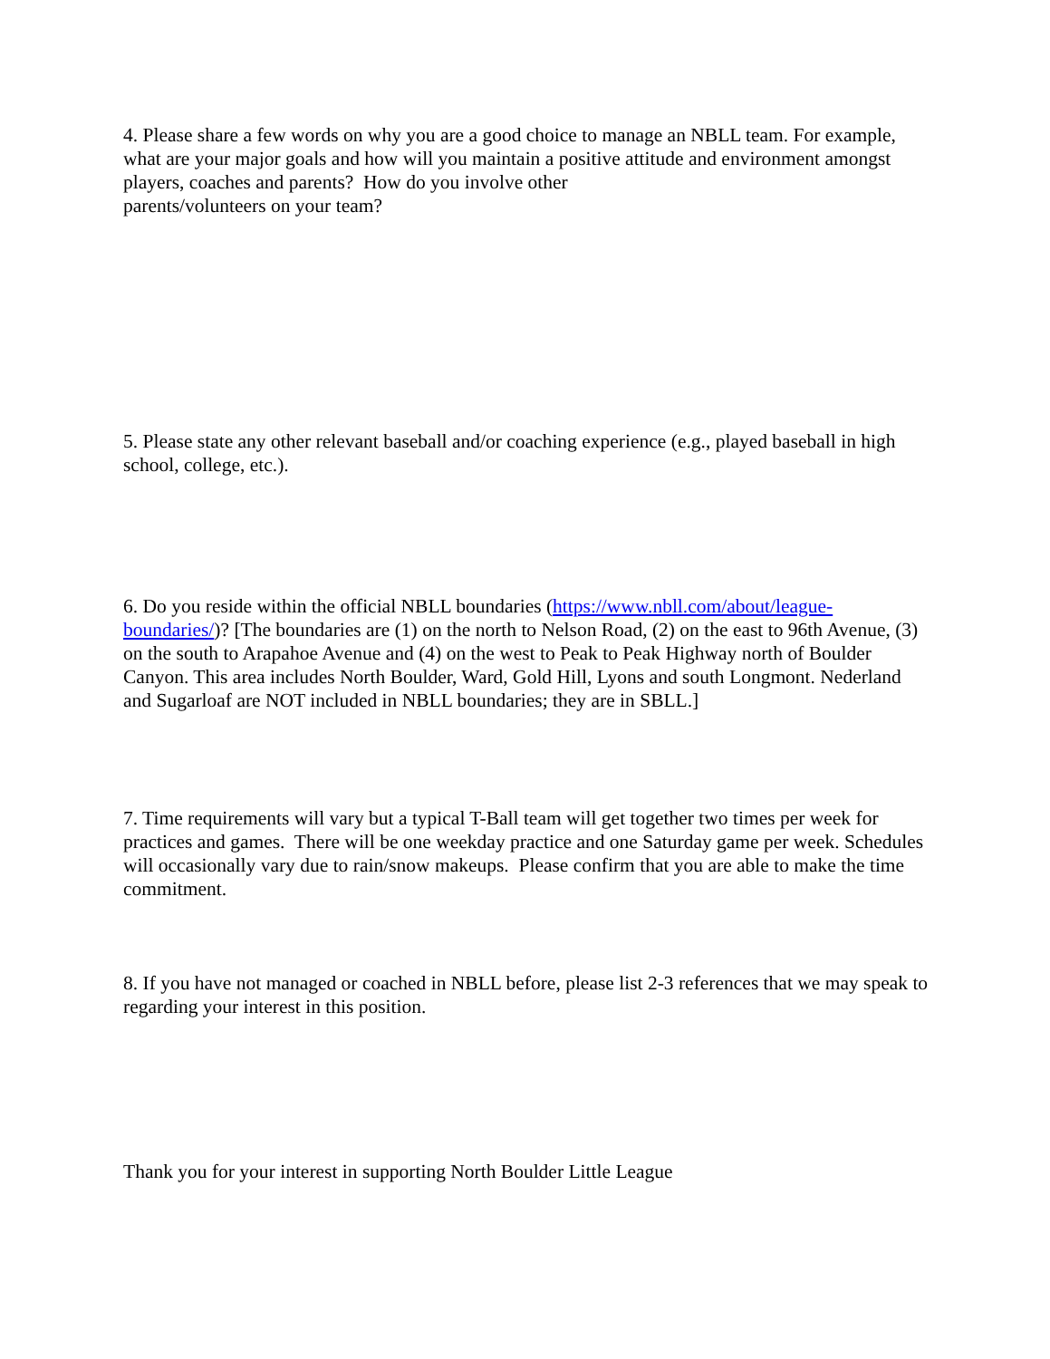4. Please share a few words on why you are a good choice to manage an NBLL team. For example, what are your major goals and how will you maintain a positive attitude and environment amongst players, coaches and parents? How do you involve other
parents/volunteers on your team?
5. Please state any other relevant baseball and/or coaching experience (e.g., played baseball in high school, college, etc.).
6. Do you reside within the official NBLL boundaries (https://www.nbll.com/about/league-boundaries/)? [The boundaries are (1) on the north to Nelson Road, (2) on the east to 96th Avenue, (3) on the south to Arapahoe Avenue and (4) on the west to Peak to Peak Highway north of Boulder Canyon. This area includes North Boulder, Ward, Gold Hill, Lyons and south Longmont. Nederland and Sugarloaf are NOT included in NBLL boundaries; they are in SBLL.]
7. Time requirements will vary but a typical T-Ball team will get together two times per week for practices and games. There will be one weekday practice and one Saturday game per week. Schedules will occasionally vary due to rain/snow makeups. Please confirm that you are able to make the time commitment.
8. If you have not managed or coached in NBLL before, please list 2-3 references that we may speak to regarding your interest in this position.
Thank you for your interest in supporting North Boulder Little League